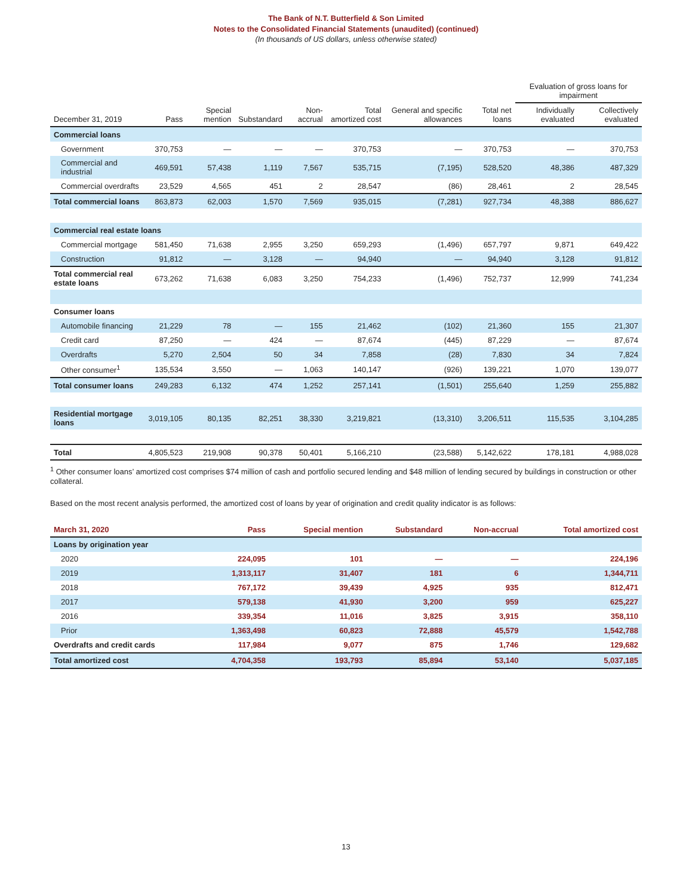The Bank of N.T. Butterfield & Son Limited
Notes to the Consolidated Financial Statements (unaudited) (continued)
(In thousands of US dollars, unless otherwise stated)
| | | | | | | | | Evaluation of gross loans for impairment | |
| --- | --- | --- | --- | --- | --- | --- | --- | --- | --- |
| December 31, 2019 | Pass | Special mention | Substandard | Non-accrual | Total amortized cost | General and specific allowances | Total net loans | Individually evaluated | Collectively evaluated |
| Commercial loans | | | | | | | | | |
| Government | 370,753 | — | — | — | 370,753 | — | 370,753 | — | 370,753 |
| Commercial and industrial | 469,591 | 57,438 | 1,119 | 7,567 | 535,715 | (7,195) | 528,520 | 48,386 | 487,329 |
| Commercial overdrafts | 23,529 | 4,565 | 451 | 2 | 28,547 | (86) | 28,461 | 2 | 28,545 |
| Total commercial loans | 863,873 | 62,003 | 1,570 | 7,569 | 935,015 | (7,281) | 927,734 | 48,388 | 886,627 |
| Commercial real estate loans | | | | | | | | | |
| Commercial mortgage | 581,450 | 71,638 | 2,955 | 3,250 | 659,293 | (1,496) | 657,797 | 9,871 | 649,422 |
| Construction | 91,812 | — | 3,128 | — | 94,940 | — | 94,940 | 3,128 | 91,812 |
| Total commercial real estate loans | 673,262 | 71,638 | 6,083 | 3,250 | 754,233 | (1,496) | 752,737 | 12,999 | 741,234 |
| Consumer loans | | | | | | | | | |
| Automobile financing | 21,229 | 78 | — | 155 | 21,462 | (102) | 21,360 | 155 | 21,307 |
| Credit card | 87,250 | — | 424 | — | 87,674 | (445) | 87,229 | — | 87,674 |
| Overdrafts | 5,270 | 2,504 | 50 | 34 | 7,858 | (28) | 7,830 | 34 | 7,824 |
| Other consumer<sup>1</sup> | 135,534 | 3,550 | — | 1,063 | 140,147 | (926) | 139,221 | 1,070 | 139,077 |
| Total consumer loans | 249,283 | 6,132 | 474 | 1,252 | 257,141 | (1,501) | 255,640 | 1,259 | 255,882 |
| Residential mortgage loans | 3,019,105 | 80,135 | 82,251 | 38,330 | 3,219,821 | (13,310) | 3,206,511 | 115,535 | 3,104,285 |
| Total | 4,805,523 | 219,908 | 90,378 | 50,401 | 5,166,210 | (23,588) | 5,142,622 | 178,181 | 4,988,028 |
<sup>1</sup> Other consumer loans’ amortized cost comprises $74 million of cash and portfolio secured lending and $48 million of lending secured by buildings in construction or other collateral.
Based on the most recent analysis performed, the amortized cost of loans by year of origination and credit quality indicator is as follows:
| March 31, 2020 | Pass | Special mention | Substandard | Non-accrual | Total amortized cost |
| --- | --- | --- | --- | --- | --- |
| Loans by origination year | | | | | |
| 2020 | 224,095 | 101 | — | — | 224,196 |
| 2019 | 1,313,117 | 31,407 | 181 | 6 | 1,344,711 |
| 2018 | 767,172 | 39,439 | 4,925 | 935 | 812,471 |
| 2017 | 579,138 | 41,930 | 3,200 | 959 | 625,227 |
| 2016 | 339,354 | 11,016 | 3,825 | 3,915 | 358,110 |
| Prior | 1,363,498 | 60,823 | 72,888 | 45,579 | 1,542,788 |
| Overdrafts and credit cards | 117,984 | 9,077 | 875 | 1,746 | 129,682 |
| Total amortized cost | 4,704,358 | 193,793 | 85,894 | 53,140 | 5,037,185 |
13